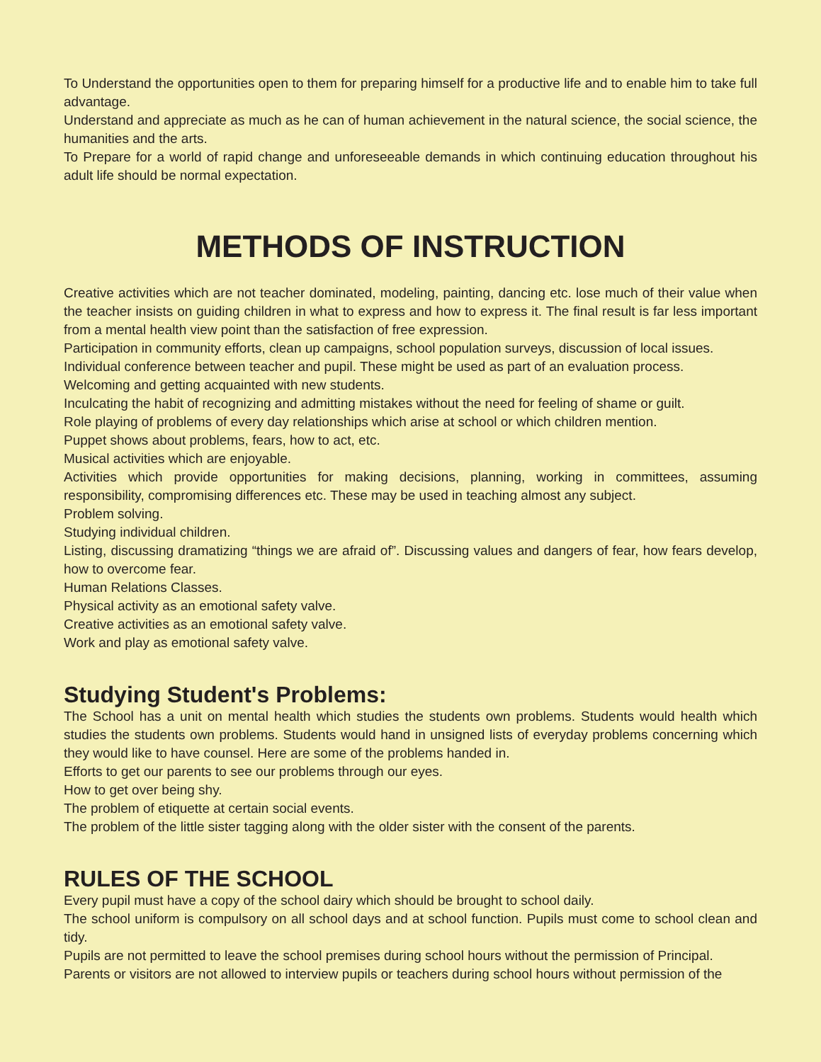To Understand the opportunities open to them for preparing himself for a productive life and to enable him to take full advantage.
Understand and appreciate as much as he can of human achievement in the natural science, the social science, the humanities and the arts.
To Prepare for a world of rapid change and unforeseeable demands in which continuing education throughout his adult life should be normal expectation.
METHODS OF INSTRUCTION
Creative activities which are not teacher dominated, modeling, painting, dancing etc. lose much of their value when the teacher insists on guiding children in what to express and how to express it. The final result is far less important from a mental health view point than the satisfaction of free expression.
Participation in community efforts, clean up campaigns, school population surveys, discussion of local issues.
Individual conference between teacher and pupil. These might be used as part of an evaluation process.
Welcoming and getting acquainted with new students.
Inculcating the habit of recognizing and admitting mistakes without the need for feeling of shame or guilt.
Role playing of problems of every day relationships which arise at school or which children mention.
Puppet shows about problems, fears, how to act, etc.
Musical activities which are enjoyable.
Activities which provide opportunities for making decisions, planning, working in committees, assuming responsibility, compromising differences etc. These may be used in teaching almost any subject.
Problem solving.
Studying individual children.
Listing, discussing dramatizing “things we are afraid of”. Discussing values and dangers of fear, how fears develop, how to overcome fear.
Human Relations Classes.
Physical activity as an emotional safety valve.
Creative activities as an emotional safety valve.
Work and play as emotional safety valve.
Studying Student's Problems:
The School has a unit on mental health which studies the students own problems. Students would health which studies the students own problems. Students would hand in unsigned lists of everyday problems concerning which they would like to have counsel. Here are some of the problems handed in.
Efforts to get our parents to see our problems through our eyes.
How to get over being shy.
The problem of etiquette at certain social events.
The problem of the little sister tagging along with the older sister with the consent of the parents.
RULES OF THE SCHOOL
Every pupil must have a copy of the school dairy which should be brought to school daily.
The school uniform is compulsory on all school days and at school function. Pupils must come to school clean and tidy.
Pupils are not permitted to leave the school premises during school hours without the permission of Principal.
Parents or visitors are not allowed to interview pupils or teachers during school hours without permission of the